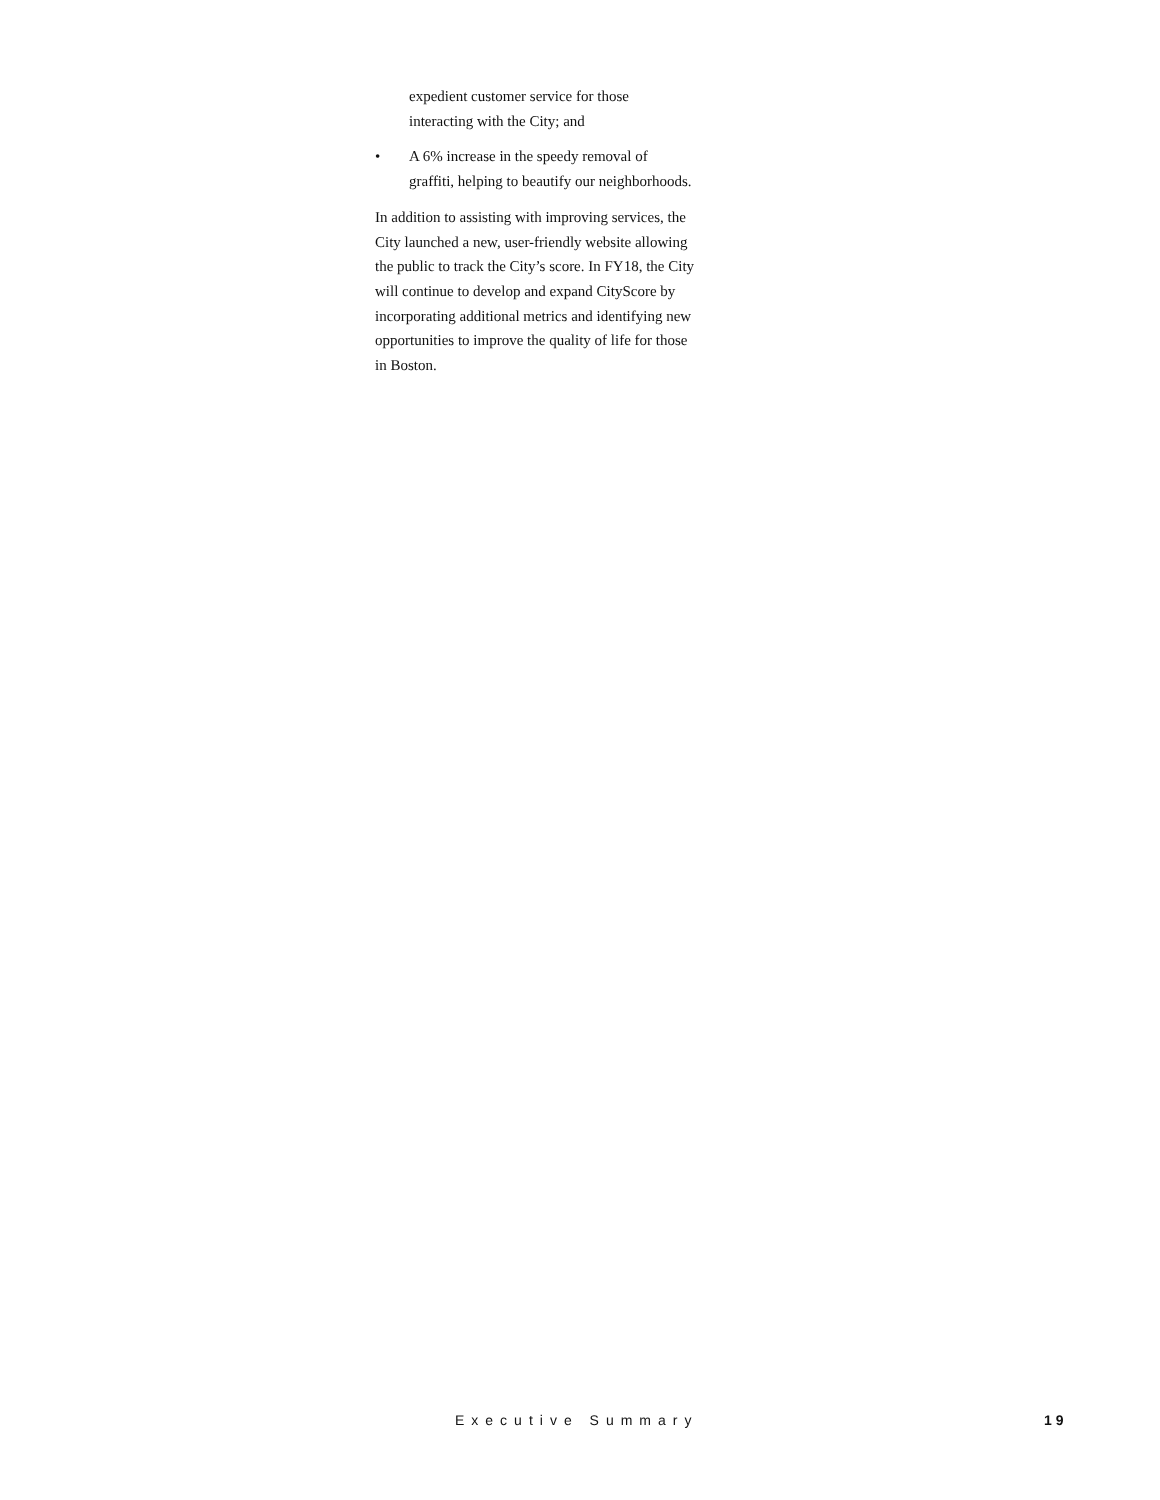expedient customer service for those interacting with the City; and
• A 6% increase in the speedy removal of graffiti, helping to beautify our neighborhoods.
In addition to assisting with improving services, the City launched a new, user-friendly website allowing the public to track the City’s score. In FY18, the City will continue to develop and expand CityScore by incorporating additional metrics and identifying new opportunities to improve the quality of life for those in Boston.
Executive Summary 19